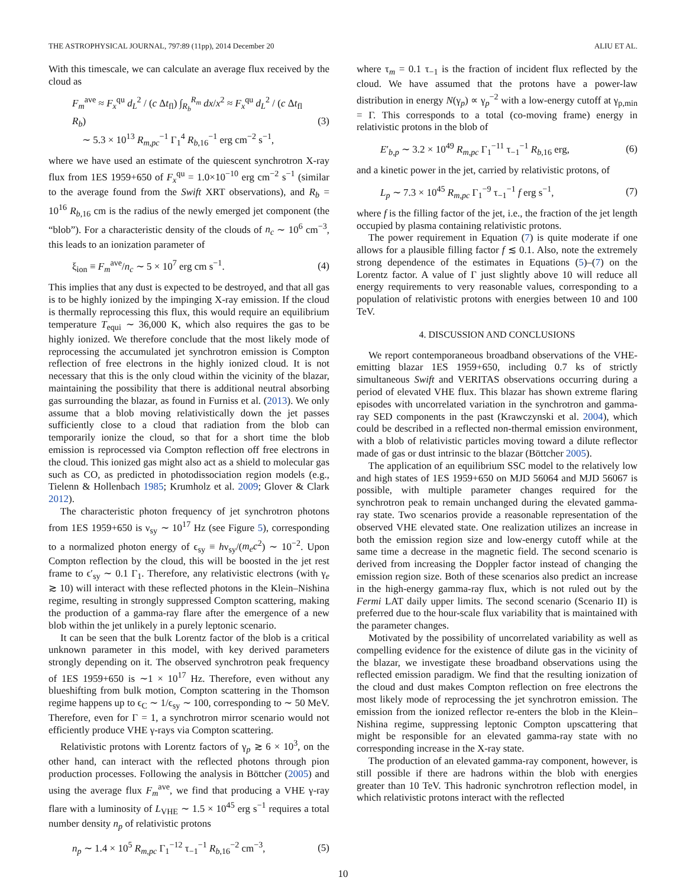THE ASTROPHYSICAL JOURNAL, 797:89 (11pp), 2014 December 20 ALIU ET AL.
With this timescale, we can calculate an average flux received by the cloud as
F<sub>m</sub><sup>ave</sup> ≈ F<sub>x</sub><sup>qu</sup> d<sub>L</sub><sup>2</sup> / (c Δt<sub>fl</sub>) ∫<sub>R<sub>b</sub></sub><sup>R<sub>m</sub></sup> dx/x<sup>2</sup> ≈ F<sub>x</sub><sup>qu</sup> d<sub>L</sub><sup>2</sup> / (c Δt<sub>fl</sub> R<sub>b</sub>)
∼ 5.3 × 10<sup>13</sup> R<sub>m,pc</sub><sup>−1</sup> Γ<sub>1</sub><sup>4</sup> R<sub>b,16</sub><sup>−1</sup> erg cm<sup>−2</sup> s<sup>−1</sup>, (3)
where we have used an estimate of the quiescent synchrotron X-ray flux from 1ES 1959+650 of F<sub>x</sub><sup>qu</sup> = 1.0×10<sup>−10</sup> erg cm<sup>−2</sup> s<sup>−1</sup> (similar to the average found from the Swift XRT observations), and R<sub>b</sub> = 10<sup>16</sup> R<sub>b,16</sub> cm is the radius of the newly emerged jet component (the “blob”). For a characteristic density of the clouds of n<sub>c</sub> ∼ 10<sup>6</sup> cm<sup>−3</sup>, this leads to an ionization parameter of
ξ<sub>ion</sub> ≡ F<sub>m</sub><sup>ave</sup>/n<sub>c</sub> ∼ 5 × 10<sup>7</sup> erg cm s<sup>−1</sup>. (4)
This implies that any dust is expected to be destroyed, and that all gas is to be highly ionized by the impinging X-ray emission. If the cloud is thermally reprocessing this flux, this would require an equilibrium temperature T<sub>equi</sub> ∼ 36,000 K, which also requires the gas to be highly ionized. We therefore conclude that the most likely mode of reprocessing the accumulated jet synchrotron emission is Compton reflection of free electrons in the highly ionized cloud. It is not necessary that this is the only cloud within the vicinity of the blazar, maintaining the possibility that there is additional neutral absorbing gas surrounding the blazar, as found in Furniss et al. (2013). We only assume that a blob moving relativistically down the jet passes sufficiently close to a cloud that radiation from the blob can temporarily ionize the cloud, so that for a short time the blob emission is reprocessed via Compton reflection off free electrons in the cloud. This ionized gas might also act as a shield to molecular gas such as CO, as predicted in photodissociation region models (e.g., Tielenn & Hollenbach 1985; Krumholz et al. 2009; Glover & Clark 2012).
The characteristic photon frequency of jet synchrotron photons from 1ES 1959+650 is ν<sub>sy</sub> ∼ 10<sup>17</sup> Hz (see Figure 5), corresponding to a normalized photon energy of ϵ<sub>sy</sub> ≡ hν<sub>sy</sub>/(m<sub>e</sub>c<sup>2</sup>) ∼ 10<sup>−2</sup>. Upon Compton reflection by the cloud, this will be boosted in the jet rest frame to ϵ′<sub>sy</sub> ∼ 0.1 Γ<sub>1</sub>. Therefore, any relativistic electrons (with γ<sub>e</sub> ≳ 10) will interact with these reflected photons in the Klein–Nishina regime, resulting in strongly suppressed Compton scattering, making the production of a gamma-ray flare after the emergence of a new blob within the jet unlikely in a purely leptonic scenario.
It can be seen that the bulk Lorentz factor of the blob is a critical unknown parameter in this model, with key derived parameters strongly depending on it. The observed synchrotron peak frequency of 1ES 1959+650 is ∼1 × 10<sup>17</sup> Hz. Therefore, even without any blueshifting from bulk motion, Compton scattering in the Thomson regime happens up to ϵ<sub>C</sub> ∼ 1/ϵ<sub>sy</sub> ∼ 100, corresponding to ∼ 50 MeV. Therefore, even for Γ = 1, a synchrotron mirror scenario would not efficiently produce VHE γ-rays via Compton scattering.
Relativistic protons with Lorentz factors of γ<sub>p</sub> ≳ 6 × 10<sup>3</sup>, on the other hand, can interact with the reflected photons through pion production processes. Following the analysis in Böttcher (2005) and using the average flux F<sub>m</sub><sup>ave</sup>, we find that producing a VHE γ-ray flare with a luminosity of L<sub>VHE</sub> ∼ 1.5 × 10<sup>45</sup> erg s<sup>−1</sup> requires a total number density n<sub>p</sub> of relativistic protons
n<sub>p</sub> ∼ 1.4 × 10<sup>5</sup> R<sub>m,pc</sub> Γ<sub>1</sub><sup>−12</sup> τ<sub>−1</sub><sup>−1</sup> R<sub>b,16</sub><sup>−2</sup> cm<sup>−3</sup>, (5)
where τ<sub>m</sub> = 0.1 τ<sub>−1</sub> is the fraction of incident flux reflected by the cloud. We have assumed that the protons have a power-law distribution in energy N(γ<sub>p</sub>) ∝ γ<sub>p</sub><sup>−2</sup> with a low-energy cutoff at γ<sub>p,min</sub> = Γ. This corresponds to a total (co-moving frame) energy in relativistic protons in the blob of
E′<sub>b,p</sub> ∼ 3.2 × 10<sup>49</sup> R<sub>m,pc</sub> Γ<sub>1</sub><sup>−11</sup> τ<sub>−1</sub><sup>−1</sup> R<sub>b,16</sub> erg, (6)
and a kinetic power in the jet, carried by relativistic protons, of
L<sub>p</sub> ∼ 7.3 × 10<sup>45</sup> R<sub>m,pc</sub> Γ<sub>1</sub><sup>−9</sup> τ<sub>−1</sub><sup>−1</sup> f erg s<sup>−1</sup>, (7)
where f is the filling factor of the jet, i.e., the fraction of the jet length occupied by plasma containing relativistic protons.
The power requirement in Equation (7) is quite moderate if one allows for a plausible filling factor f ≲ 0.1. Also, note the extremely strong dependence of the estimates in Equations (5)–(7) on the Lorentz factor. A value of Γ just slightly above 10 will reduce all energy requirements to very reasonable values, corresponding to a population of relativistic protons with energies between 10 and 100 TeV.
4. DISCUSSION AND CONCLUSIONS
We report contemporaneous broadband observations of the VHE-emitting blazar 1ES 1959+650, including 0.7 ks of strictly simultaneous Swift and VERITAS observations occurring during a period of elevated VHE flux. This blazar has shown extreme flaring episodes with uncorrelated variation in the synchrotron and gamma-ray SED components in the past (Krawczynski et al. 2004), which could be described in a reflected non-thermal emission environment, with a blob of relativistic particles moving toward a dilute reflector made of gas or dust intrinsic to the blazar (Böttcher 2005).
The application of an equilibrium SSC model to the relatively low and high states of 1ES 1959+650 on MJD 56064 and MJD 56067 is possible, with multiple parameter changes required for the synchrotron peak to remain unchanged during the elevated gamma-ray state. Two scenarios provide a reasonable representation of the observed VHE elevated state. One realization utilizes an increase in both the emission region size and low-energy cutoff while at the same time a decrease in the magnetic field. The second scenario is derived from increasing the Doppler factor instead of changing the emission region size. Both of these scenarios also predict an increase in the high-energy gamma-ray flux, which is not ruled out by the Fermi LAT daily upper limits. The second scenario (Scenario II) is preferred due to the hour-scale flux variability that is maintained with the parameter changes.
Motivated by the possibility of uncorrelated variability as well as compelling evidence for the existence of dilute gas in the vicinity of the blazar, we investigate these broadband observations using the reflected emission paradigm. We find that the resulting ionization of the cloud and dust makes Compton reflection on free electrons the most likely mode of reprocessing the jet synchrotron emission. The emission from the ionized reflector re-enters the blob in the Klein–Nishina regime, suppressing leptonic Compton upscattering that might be responsible for an elevated gamma-ray state with no corresponding increase in the X-ray state.
The production of an elevated gamma-ray component, however, is still possible if there are hadrons within the blob with energies greater than 10 TeV. This hadronic synchrotron reflection model, in which relativistic protons interact with the reflected
10